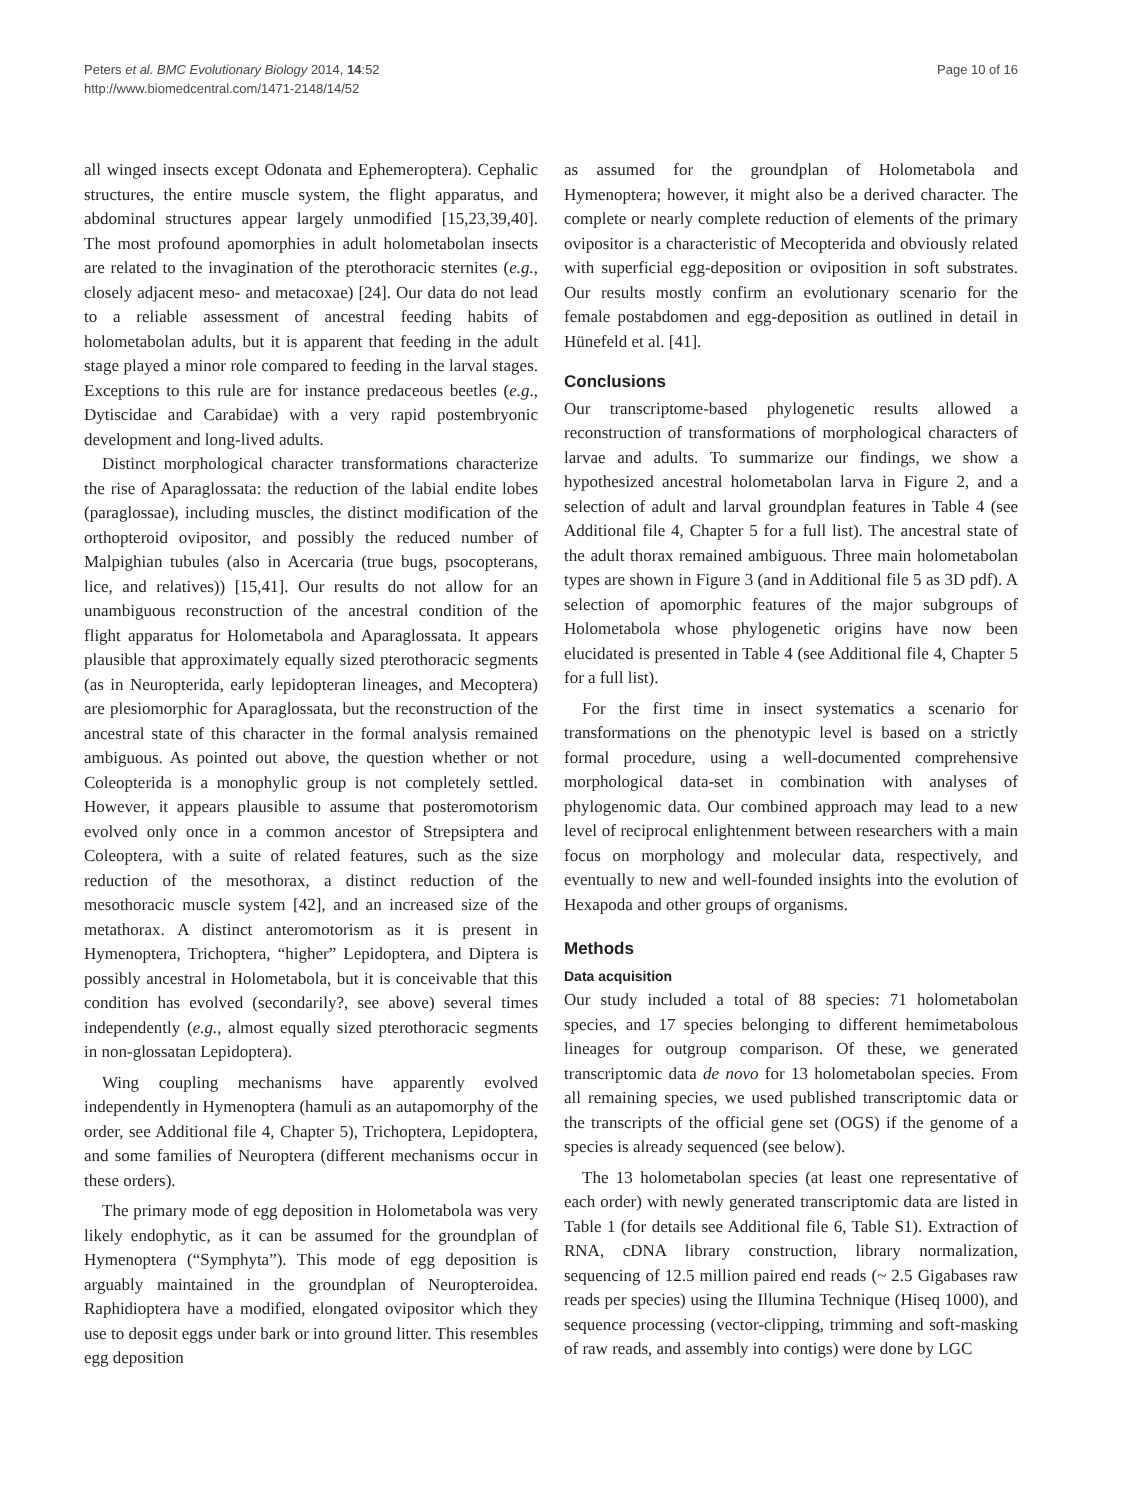Peters et al. BMC Evolutionary Biology 2014, 14:52
http://www.biomedcentral.com/1471-2148/14/52
Page 10 of 16
all winged insects except Odonata and Ephemeroptera). Cephalic structures, the entire muscle system, the flight apparatus, and abdominal structures appear largely unmodified [15,23,39,40]. The most profound apomorphies in adult holometabolan insects are related to the invagination of the pterothoracic sternites (e.g., closely adjacent meso- and metacoxae) [24]. Our data do not lead to a reliable assessment of ancestral feeding habits of holometabolan adults, but it is apparent that feeding in the adult stage played a minor role compared to feeding in the larval stages. Exceptions to this rule are for instance predaceous beetles (e.g., Dytiscidae and Carabidae) with a very rapid postembryonic development and long-lived adults.
Distinct morphological character transformations characterize the rise of Aparaglossata: the reduction of the labial endite lobes (paraglossae), including muscles, the distinct modification of the orthopteroid ovipositor, and possibly the reduced number of Malpighian tubules (also in Acercaria (true bugs, psocopterans, lice, and relatives)) [15,41]. Our results do not allow for an unambiguous reconstruction of the ancestral condition of the flight apparatus for Holometabola and Aparaglossata. It appears plausible that approximately equally sized pterothoracic segments (as in Neuropterida, early lepidopteran lineages, and Mecoptera) are plesiomorphic for Aparaglossata, but the reconstruction of the ancestral state of this character in the formal analysis remained ambiguous. As pointed out above, the question whether or not Coleopterida is a monophylic group is not completely settled. However, it appears plausible to assume that posteromotorism evolved only once in a common ancestor of Strepsiptera and Coleoptera, with a suite of related features, such as the size reduction of the mesothorax, a distinct reduction of the mesothoracic muscle system [42], and an increased size of the metathorax. A distinct anteromotorism as it is present in Hymenoptera, Trichoptera, “higher” Lepidoptera, and Diptera is possibly ancestral in Holometabola, but it is conceivable that this condition has evolved (secondarily?, see above) several times independently (e.g., almost equally sized pterothoracic segments in non-glossatan Lepidoptera).
Wing coupling mechanisms have apparently evolved independently in Hymenoptera (hamuli as an autapomorphy of the order, see Additional file 4, Chapter 5), Trichoptera, Lepidoptera, and some families of Neuroptera (different mechanisms occur in these orders).
The primary mode of egg deposition in Holometabola was very likely endophytic, as it can be assumed for the groundplan of Hymenoptera (“Symphyta”). This mode of egg deposition is arguably maintained in the groundplan of Neuropteroidea. Raphidioptera have a modified, elongated ovipositor which they use to deposit eggs under bark or into ground litter. This resembles egg deposition
as assumed for the groundplan of Holometabola and Hymenoptera; however, it might also be a derived character. The complete or nearly complete reduction of elements of the primary ovipositor is a characteristic of Mecopterida and obviously related with superficial egg-deposition or oviposition in soft substrates. Our results mostly confirm an evolutionary scenario for the female postabdomen and egg-deposition as outlined in detail in Hünefeld et al. [41].
Conclusions
Our transcriptome-based phylogenetic results allowed a reconstruction of transformations of morphological characters of larvae and adults. To summarize our findings, we show a hypothesized ancestral holometabolan larva in Figure 2, and a selection of adult and larval groundplan features in Table 4 (see Additional file 4, Chapter 5 for a full list). The ancestral state of the adult thorax remained ambiguous. Three main holometabolan types are shown in Figure 3 (and in Additional file 5 as 3D pdf). A selection of apomorphic features of the major subgroups of Holometabola whose phylogenetic origins have now been elucidated is presented in Table 4 (see Additional file 4, Chapter 5 for a full list).
For the first time in insect systematics a scenario for transformations on the phenotypic level is based on a strictly formal procedure, using a well-documented comprehensive morphological data-set in combination with analyses of phylogenomic data. Our combined approach may lead to a new level of reciprocal enlightenment between researchers with a main focus on morphology and molecular data, respectively, and eventually to new and well-founded insights into the evolution of Hexapoda and other groups of organisms.
Methods
Data acquisition
Our study included a total of 88 species: 71 holometabolan species, and 17 species belonging to different hemimetabolous lineages for outgroup comparison. Of these, we generated transcriptomic data de novo for 13 holometabolan species. From all remaining species, we used published transcriptomic data or the transcripts of the official gene set (OGS) if the genome of a species is already sequenced (see below).
The 13 holometabolan species (at least one representative of each order) with newly generated transcriptomic data are listed in Table 1 (for details see Additional file 6, Table S1). Extraction of RNA, cDNA library construction, library normalization, sequencing of 12.5 million paired end reads (~ 2.5 Gigabases raw reads per species) using the Illumina Technique (Hiseq 1000), and sequence processing (vector-clipping, trimming and soft-masking of raw reads, and assembly into contigs) were done by LGC